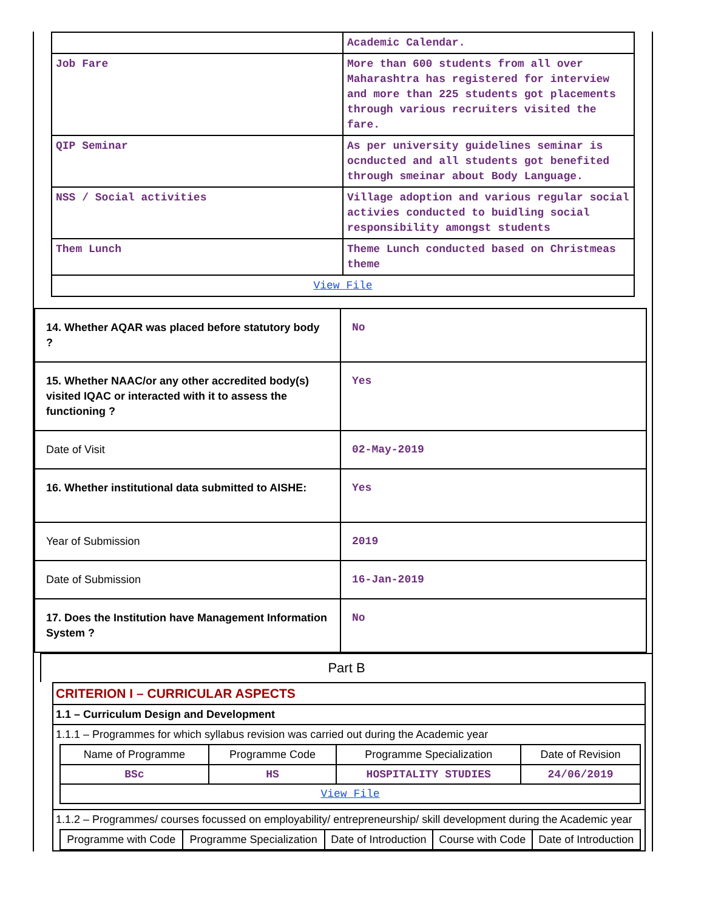| | Academic Calendar. |
| Job Fare | More than 600 students from all over Maharashtra has registered for interview and more than 225 students got placements through various recruiters visited the fare. |
| QIP Seminar | As per university guidelines seminar is ocnducted and all students got benefited through smeinar about Body Language. |
| NSS / Social activities | Village adoption and various regular social activies conducted to buidling social responsibility amongst students |
| Them Lunch | Theme Lunch conducted based on Christmeas theme |
| View File | |
| 14. Whether AQAR was placed before statutory body ? | No |
| 15. Whether NAAC/or any other accredited body(s) visited IQAC or interacted with it to assess the functioning ? | Yes |
| Date of Visit | 02-May-2019 |
| 16. Whether institutional data submitted to AISHE: | Yes |
| Year of Submission | 2019 |
| Date of Submission | 16-Jan-2019 |
| 17. Does the Institution have Management Information System ? | No |
Part B
CRITERION I – CURRICULAR ASPECTS
1.1 – Curriculum Design and Development
1.1.1 – Programmes for which syllabus revision was carried out during the Academic year
| Name of Programme | Programme Code | Programme Specialization | Date of Revision |
| --- | --- | --- | --- |
| BSc | HS | HOSPITALITY STUDIES | 24/06/2019 |
| View File | | | |
1.1.2 – Programmes/ courses focussed on employability/ entrepreneurship/ skill development during the Academic year
| Programme with Code | Programme Specialization | Date of Introduction | Course with Code | Date of Introduction |
| --- | --- | --- | --- | --- |